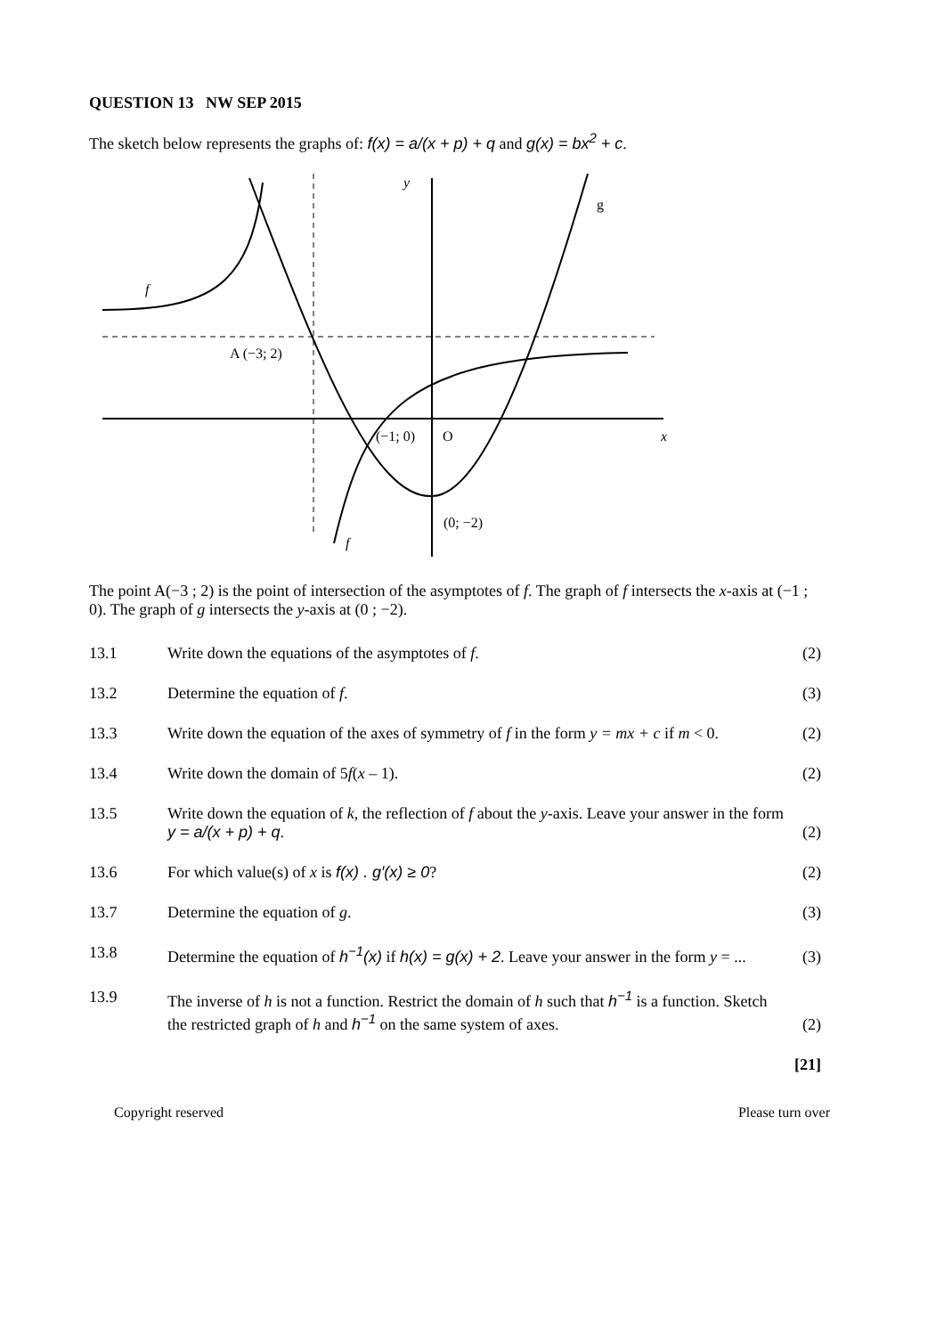QUESTION 13 NW SEP 2015
The sketch below represents the graphs of: f(x) = a/(x + p) + q and g(x) = bx<sup>2</sup> + c.
y
g
f
A (−3; 2)
(−1; 0)
O
x
(0; −2)
f
The point A(−3 ; 2) is the point of intersection of the asymptotes of f. The graph of f intersects the x-axis at (−1 ; 0). The graph of g intersects the y-axis at (0 ; −2).
| 13.1 | Write down the equations of the asymptotes of f . | (2) |
| 13.2 | Determine the equation of f . | (3) |
| 13.3 | Write down the equation of the axes of symmetry of f in the form y = mx + c if m < 0. | (2) |
| 13.4 | Write down the domain of 5 f ( x – 1). | (2) |
| 13.5 | Write down the equation of k , the reflection of f about the y -axis. Leave your answer in the form y = a/(x + p) + q . | (2) |
| 13.6 | For which value(s) of x is f(x) . g′(x) ≥ 0 ? | (2) |
| 13.7 | Determine the equation of g . | (3) |
| 13.8 | Determine the equation of h<sup>−1</sup>(x) if h(x) = g(x) + 2 . Leave your answer in the form y = ... | (3) |
| 13.9 | The inverse of h is not a function. Restrict the domain of h such that h<sup>−1</sup> is a function. Sketch the restricted graph of h and h<sup>−1</sup> on the same system of axes. | (2) |
| | | [21] |
Copyright reserved Please turn over